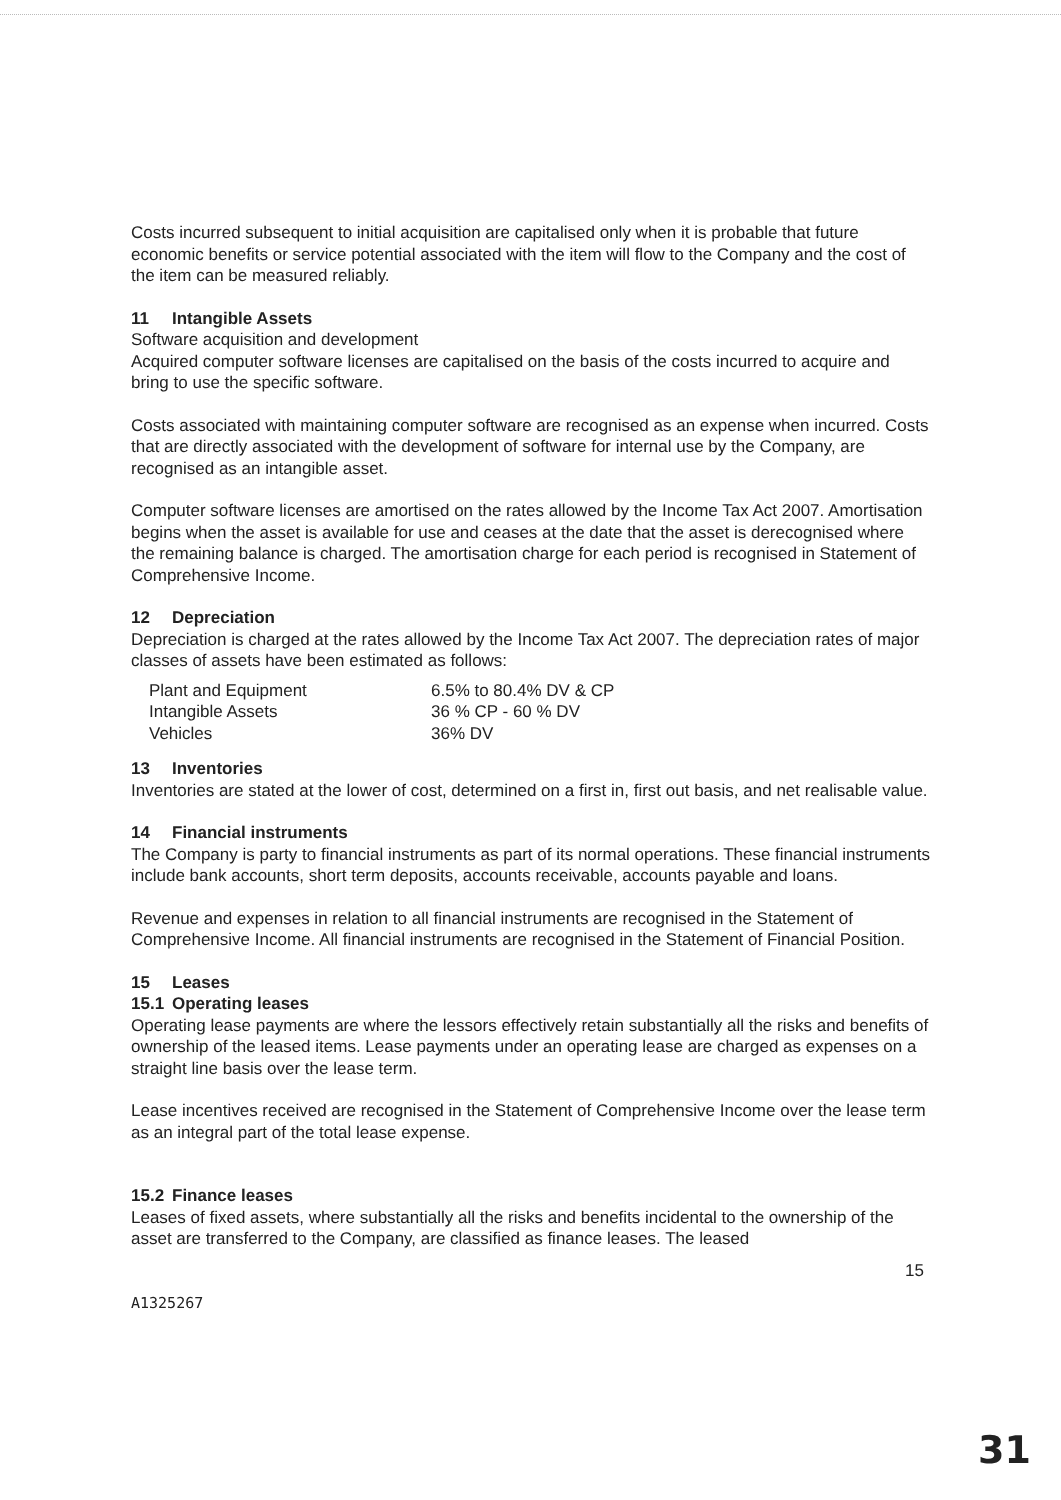Costs incurred subsequent to initial acquisition are capitalised only when it is probable that future economic benefits or service potential associated with the item will flow to the Company and the cost of the item can be measured reliably.
11 Intangible Assets
Software acquisition and development
Acquired computer software licenses are capitalised on the basis of the costs incurred to acquire and bring to use the specific software.
Costs associated with maintaining computer software are recognised as an expense when incurred. Costs that are directly associated with the development of software for internal use by the Company, are recognised as an intangible asset.
Computer software licenses are amortised on the rates allowed by the Income Tax Act 2007. Amortisation begins when the asset is available for use and ceases at the date that the asset is derecognised where the remaining balance is charged. The amortisation charge for each period is recognised in Statement of Comprehensive Income.
12 Depreciation
Depreciation is charged at the rates allowed by the Income Tax Act 2007. The depreciation rates of major classes of assets have been estimated as follows:
| Plant and Equipment | 6.5% to 80.4% DV & CP |
| Intangible Assets | 36 % CP - 60 % DV |
| Vehicles | 36% DV |
13 Inventories
Inventories are stated at the lower of cost, determined on a first in, first out basis, and net realisable value.
14 Financial instruments
The Company is party to financial instruments as part of its normal operations. These financial instruments include bank accounts, short term deposits, accounts receivable, accounts payable and loans.
Revenue and expenses in relation to all financial instruments are recognised in the Statement of Comprehensive Income. All financial instruments are recognised in the Statement of Financial Position.
15 Leases
15.1 Operating leases
Operating lease payments are where the lessors effectively retain substantially all the risks and benefits of ownership of the leased items. Lease payments under an operating lease are charged as expenses on a straight line basis over the lease term.
Lease incentives received are recognised in the Statement of Comprehensive Income over the lease term as an integral part of the total lease expense.
15.2 Finance leases
Leases of fixed assets, where substantially all the risks and benefits incidental to the ownership of the asset are transferred to the Company, are classified as finance leases. The leased
15
A1325267
31